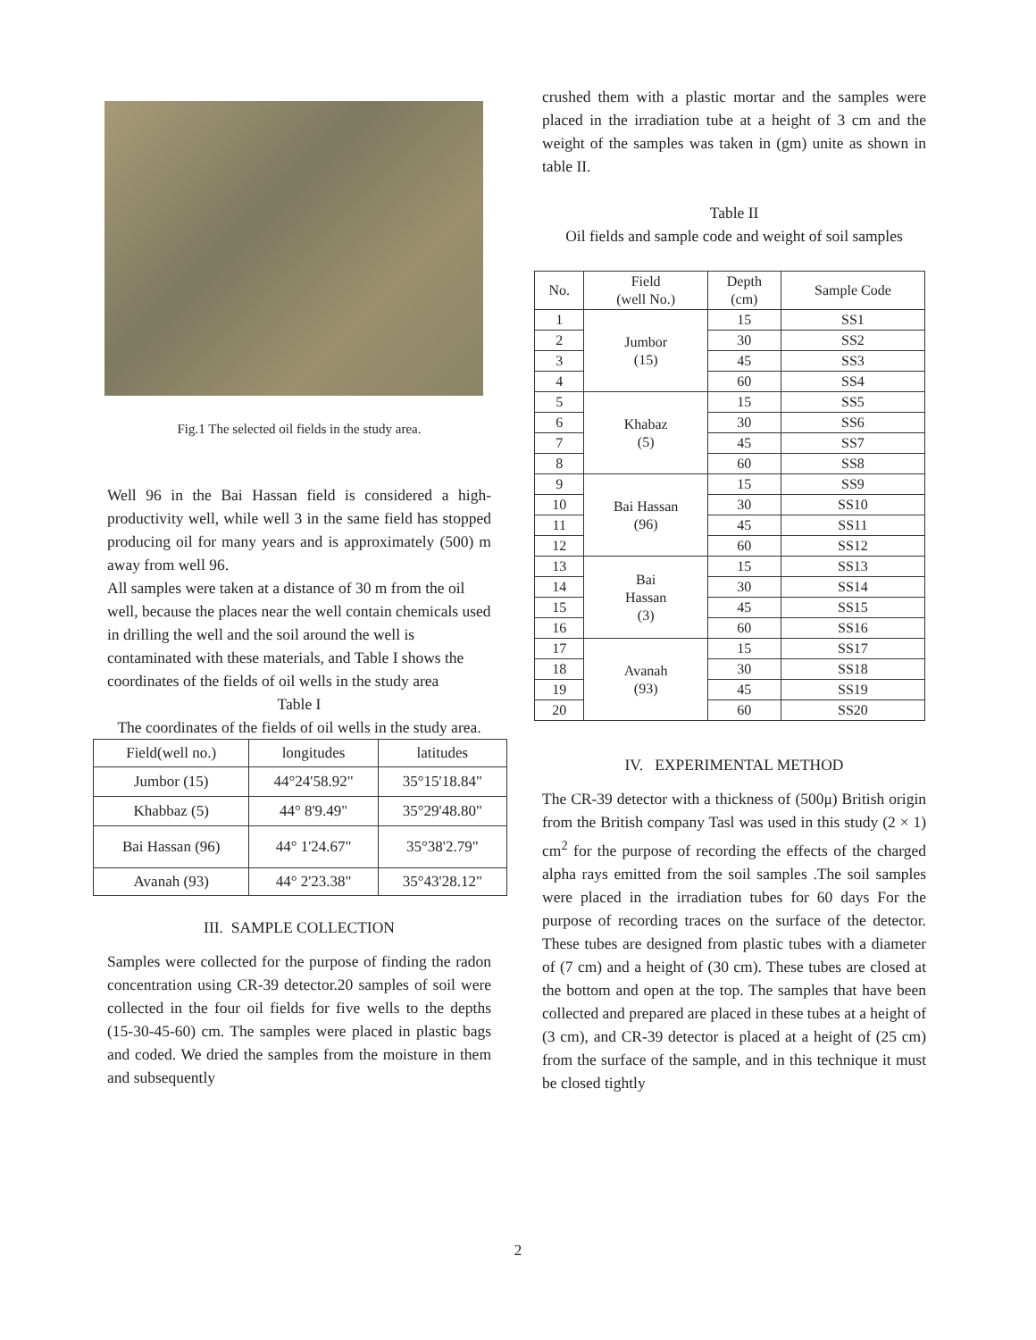Fig.1 The selected oil fields in the study area.
Well 96 in the Bai Hassan field is considered a high-productivity well, while well 3 in the same field has stopped producing oil for many years and is approximately (500) m away from well 96.
All samples were taken at a distance of 30 m from the oil well, because the places near the well contain chemicals used in drilling the well and the soil around the well is contaminated with these materials, and Table I shows the coordinates of the fields of oil wells in the study area
Table I
The coordinates of the fields of oil wells in the study area.
| Field(well no.) | longitudes | latitudes |
| Jumbor (15) | 44°24'58.92" | 35°15'18.84" |
| Khabbaz (5) | 44° 8'9.49" | 35°29'48.80" |
| Bai Hassan (96) | 44° 1'24.67" | 35°38'2.79" |
| Avanah (93) | 44° 2'23.38" | 35°43'28.12" |
III. SAMPLE COLLECTION
Samples were collected for the purpose of finding the radon concentration using CR-39 detector.20 samples of soil were collected in the four oil fields for five wells to the depths (15-30-45-60) cm. The samples were placed in plastic bags and coded. We dried the samples from the moisture in them and subsequently
crushed them with a plastic mortar and the samples were placed in the irradiation tube at a height of 3 cm and the weight of the samples was taken in (gm) unite as shown in table II.
Table II
Oil fields and sample code and weight of soil samples
| No. | Field (well No.) | Depth (cm) | Sample Code |
| --- | --- | --- | --- |
| 1 | Jumbor (15) | 15 | SS1 |
| 2 | | 30 | SS2 |
| 3 | | 45 | SS3 |
| 4 | | 60 | SS4 |
| 5 | Khabaz (5) | 15 | SS5 |
| 6 | | 30 | SS6 |
| 7 | | 45 | SS7 |
| 8 | | 60 | SS8 |
| 9 | Bai Hassan (96) | 15 | SS9 |
| 10 | | 30 | SS10 |
| 11 | | 45 | SS11 |
| 12 | | 60 | SS12 |
| 13 | Bai Hassan (3) | 15 | SS13 |
| 14 | | 30 | SS14 |
| 15 | | 45 | SS15 |
| 16 | | 60 | SS16 |
| 17 | Avanah (93) | 15 | SS17 |
| 18 | | 30 | SS18 |
| 19 | | 45 | SS19 |
| 20 | | 60 | SS20 |
IV. EXPERIMENTAL METHOD
The CR-39 detector with a thickness of (500μ) British origin from the British company Tasl was used in this study (2 × 1) cm<sup>2</sup> for the purpose of recording the effects of the charged alpha rays emitted from the soil samples .The soil samples were placed in the irradiation tubes for 60 days For the purpose of recording traces on the surface of the detector. These tubes are designed from plastic tubes with a diameter of (7 cm) and a height of (30 cm). These tubes are closed at the bottom and open at the top. The samples that have been collected and prepared are placed in these tubes at a height of (3 cm), and CR-39 detector is placed at a height of (25 cm) from the surface of the sample, and in this technique it must be closed tightly
2